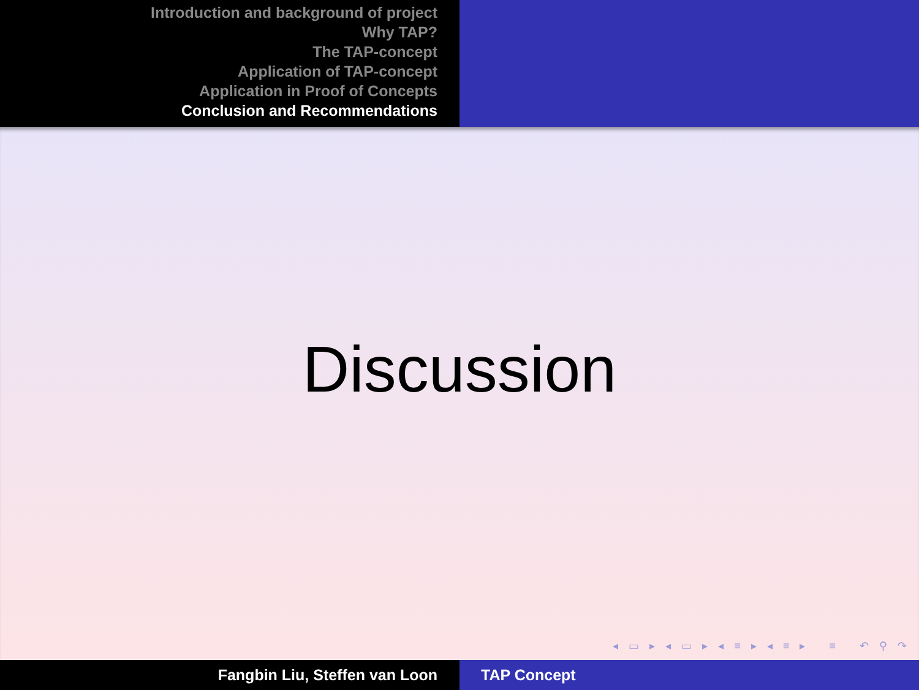Introduction and background of project
Why TAP?
The TAP-concept
Application of TAP-concept
Application in Proof of Concepts
Conclusion and Recommendations
Discussion
◂ ▭ ▸ ◂ ▭ ▸ ◂ ≡ ▸ ◂ ≡ ▸ ≡ ↶ ⚲ ↷
Fangbin Liu, Steffen van Loon TAP Concept